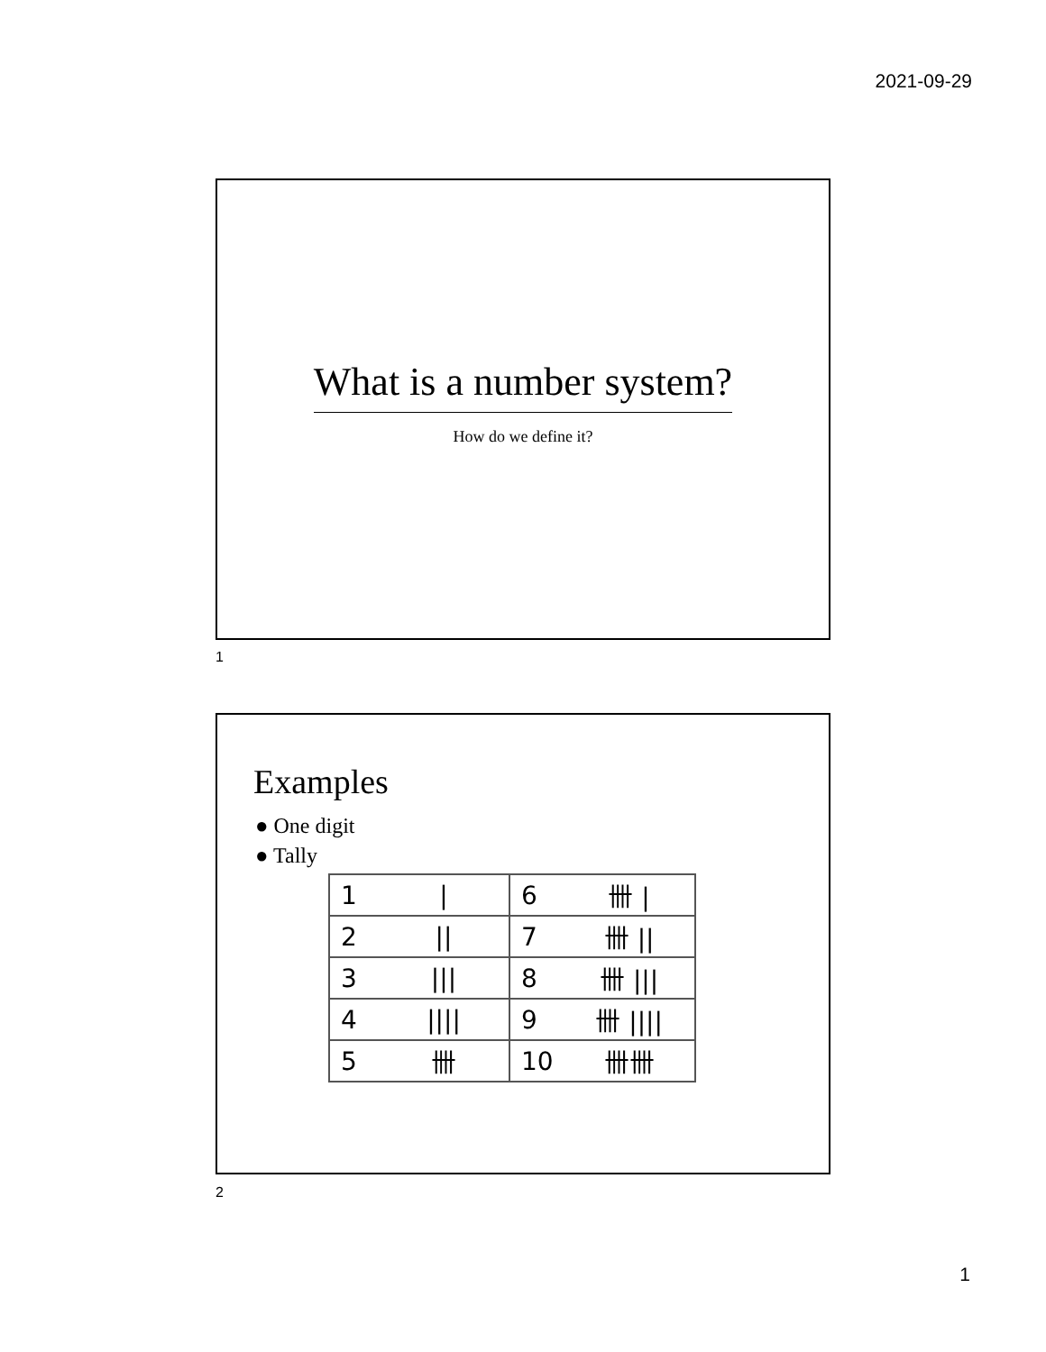2021-09-29
What is a number system?
How do we define it?
1
Examples
● One digit
● Tally
| 1 | / | 6 | 卌 / |
| 2 | // | 7 | 卌 // |
| 3 | /// | 8 | 卌 /// |
| 4 | //// | 9 | 卌 //// |
| 5 | 卌 | 10 | 卌卌 |
2
1